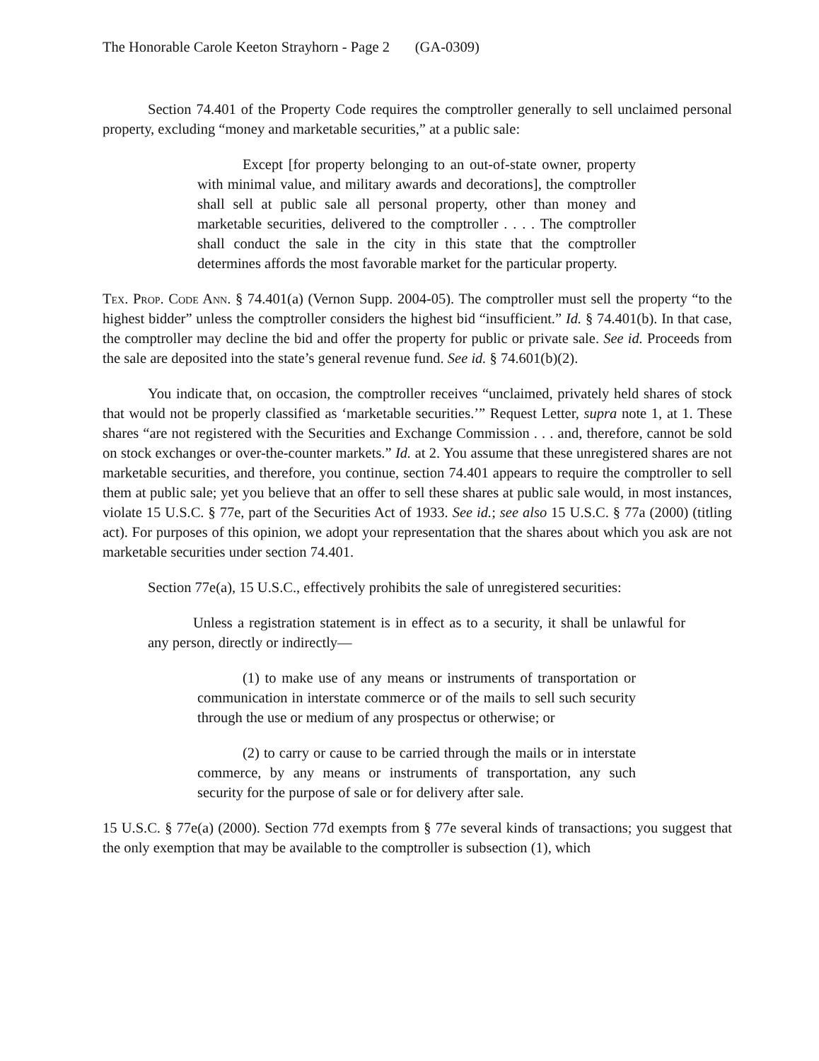The Honorable Carole Keeton Strayhorn - Page 2 (GA-0309)
Section 74.401 of the Property Code requires the comptroller generally to sell unclaimed personal property, excluding “money and marketable securities,” at a public sale:
Except [for property belonging to an out-of-state owner, property with minimal value, and military awards and decorations], the comptroller shall sell at public sale all personal property, other than money and marketable securities, delivered to the comptroller . . . . The comptroller shall conduct the sale in the city in this state that the comptroller determines affords the most favorable market for the particular property.
Tex. Prop. Code Ann. § 74.401(a) (Vernon Supp. 2004-05). The comptroller must sell the property “to the highest bidder” unless the comptroller considers the highest bid “insufficient.” Id. § 74.401(b). In that case, the comptroller may decline the bid and offer the property for public or private sale. See id. Proceeds from the sale are deposited into the state’s general revenue fund. See id. § 74.601(b)(2).
You indicate that, on occasion, the comptroller receives “unclaimed, privately held shares of stock that would not be properly classified as ‘marketable securities.’” Request Letter, supra note 1, at 1. These shares “are not registered with the Securities and Exchange Commission . . . and, therefore, cannot be sold on stock exchanges or over-the-counter markets.” Id. at 2. You assume that these unregistered shares are not marketable securities, and therefore, you continue, section 74.401 appears to require the comptroller to sell them at public sale; yet you believe that an offer to sell these shares at public sale would, in most instances, violate 15 U.S.C. § 77e, part of the Securities Act of 1933. See id.; see also 15 U.S.C. § 77a (2000) (titling act). For purposes of this opinion, we adopt your representation that the shares about which you ask are not marketable securities under section 74.401.
Section 77e(a), 15 U.S.C., effectively prohibits the sale of unregistered securities:
Unless a registration statement is in effect as to a security, it shall be unlawful for any person, directly or indirectly—
(1) to make use of any means or instruments of transportation or communication in interstate commerce or of the mails to sell such security through the use or medium of any prospectus or otherwise; or
(2) to carry or cause to be carried through the mails or in interstate commerce, by any means or instruments of transportation, any such security for the purpose of sale or for delivery after sale.
15 U.S.C. § 77e(a) (2000). Section 77d exempts from § 77e several kinds of transactions; you suggest that the only exemption that may be available to the comptroller is subsection (1), which